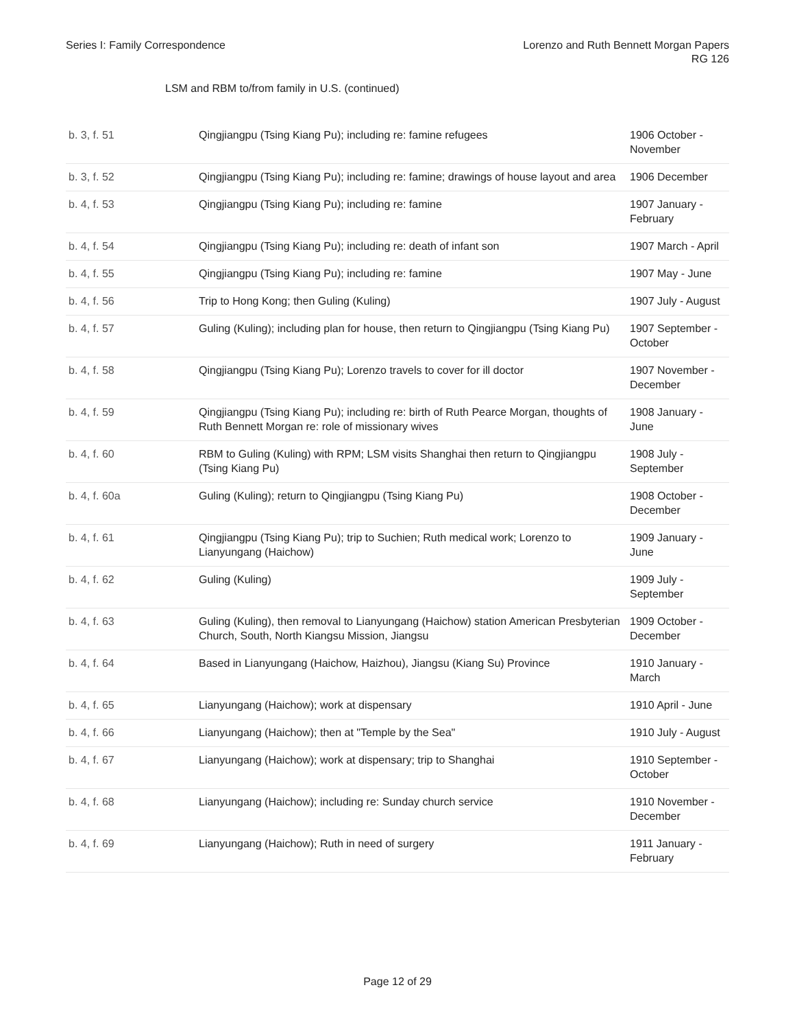Series I: Family Correspondence
Lorenzo and Ruth Bennett Morgan Papers
RG 126
LSM and RBM to/from family in U.S. (continued)
| b. 3, f. 51 | Qingjiangpu (Tsing Kiang Pu); including re: famine refugees | 1906 October - November |
| b. 3, f. 52 | Qingjiangpu (Tsing Kiang Pu); including re: famine; drawings of house layout and area | 1906 December |
| b. 4, f. 53 | Qingjiangpu (Tsing Kiang Pu); including re: famine | 1907 January - February |
| b. 4, f. 54 | Qingjiangpu (Tsing Kiang Pu); including re: death of infant son | 1907 March - April |
| b. 4, f. 55 | Qingjiangpu (Tsing Kiang Pu); including re: famine | 1907 May - June |
| b. 4, f. 56 | Trip to Hong Kong; then Guling (Kuling) | 1907 July - August |
| b. 4, f. 57 | Guling (Kuling); including plan for house, then return to Qingjiangpu (Tsing Kiang Pu) | 1907 September - October |
| b. 4, f. 58 | Qingjiangpu (Tsing Kiang Pu); Lorenzo travels to cover for ill doctor | 1907 November - December |
| b. 4, f. 59 | Qingjiangpu (Tsing Kiang Pu); including re: birth of Ruth Pearce Morgan, thoughts of Ruth Bennett Morgan re: role of missionary wives | 1908 January - June |
| b. 4, f. 60 | RBM to Guling (Kuling) with RPM; LSM visits Shanghai then return to Qingjiangpu (Tsing Kiang Pu) | 1908 July - September |
| b. 4, f. 60a | Guling (Kuling); return to Qingjiangpu (Tsing Kiang Pu) | 1908 October - December |
| b. 4, f. 61 | Qingjiangpu (Tsing Kiang Pu); trip to Suchien; Ruth medical work; Lorenzo to Lianyungang (Haichow) | 1909 January - June |
| b. 4, f. 62 | Guling (Kuling) | 1909 July - September |
| b. 4, f. 63 | Guling (Kuling), then removal to Lianyungang (Haichow) station American Presbyterian Church, South, North Kiangsu Mission, Jiangsu | 1909 October - December |
| b. 4, f. 64 | Based in Lianyungang (Haichow, Haizhou), Jiangsu (Kiang Su) Province | 1910 January - March |
| b. 4, f. 65 | Lianyungang (Haichow); work at dispensary | 1910 April - June |
| b. 4, f. 66 | Lianyungang (Haichow); then at "Temple by the Sea" | 1910 July - August |
| b. 4, f. 67 | Lianyungang (Haichow); work at dispensary; trip to Shanghai | 1910 September - October |
| b. 4, f. 68 | Lianyungang (Haichow); including re: Sunday church service | 1910 November - December |
| b. 4, f. 69 | Lianyungang (Haichow); Ruth in need of surgery | 1911 January - February |
Page 12 of 29